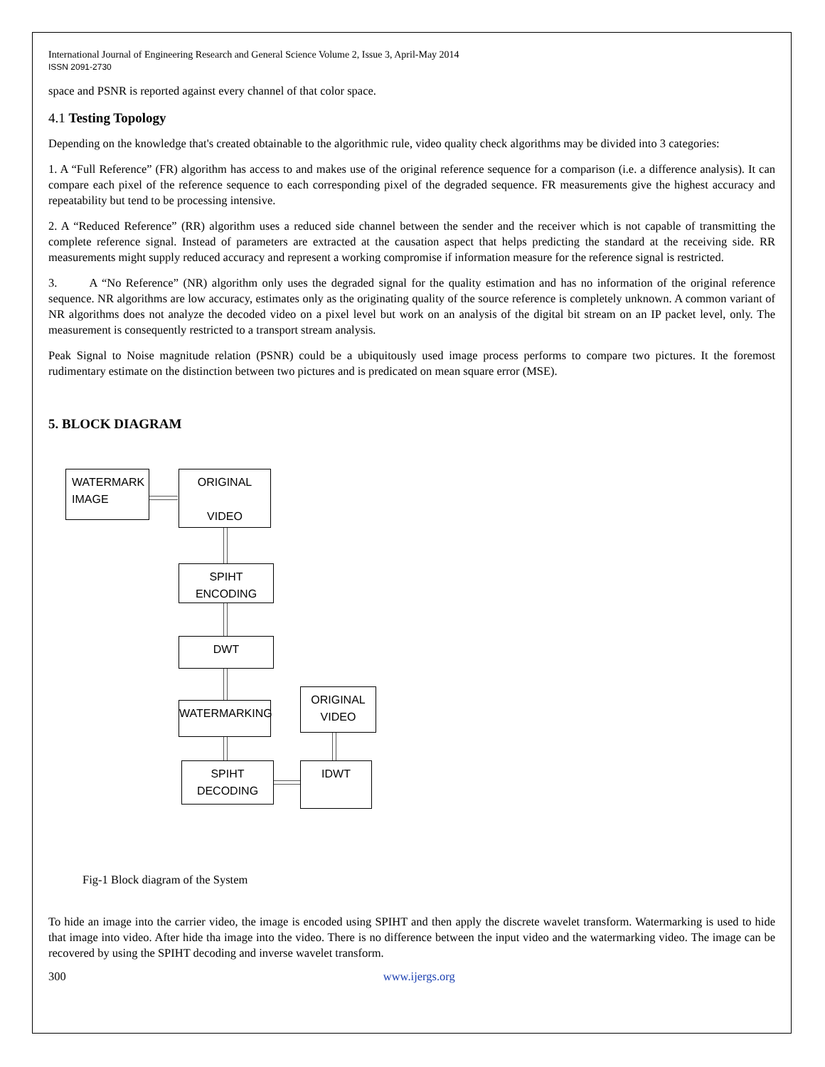International Journal of Engineering Research and General Science Volume 2, Issue 3, April-May 2014
ISSN 2091-2730
space and PSNR is reported against every channel of that color space.
4.1 Testing Topology
Depending on the knowledge that's created obtainable to the algorithmic rule, video quality check algorithms may be divided into 3 categories:
1. A “Full Reference” (FR) algorithm has access to and makes use of the original reference sequence for a comparison (i.e. a difference analysis). It can compare each pixel of the reference sequence to each corresponding pixel of the degraded sequence. FR measurements give the highest accuracy and repeatability but tend to be processing intensive.
2. A “Reduced Reference” (RR) algorithm uses a reduced side channel between the sender and the receiver which is not capable of transmitting the complete reference signal. Instead of parameters are extracted at the causation aspect that helps predicting the standard at the receiving side. RR measurements might supply reduced accuracy and represent a working compromise if information measure for the reference signal is restricted.
3. A “No Reference” (NR) algorithm only uses the degraded signal for the quality estimation and has no information of the original reference sequence. NR algorithms are low accuracy, estimates only as the originating quality of the source reference is completely unknown. A common variant of NR algorithms does not analyze the decoded video on a pixel level but work on an analysis of the digital bit stream on an IP packet level, only. The measurement is consequently restricted to a transport stream analysis.
Peak Signal to Noise magnitude relation (PSNR) could be a ubiquitously used image process performs to compare two pictures. It the foremost rudimentary estimate on the distinction between two pictures and is predicated on mean square error (MSE).
5. BLOCK DIAGRAM
WATERMARK
IMAGE
ORIGINAL
VIDEO
SPIHT
ENCODING
DWT
WATERMARKING
SPIHT DECODING
IDWT
ORIGINAL
VIDEO
Fig-1 Block diagram of the System
To hide an image into the carrier video, the image is encoded using SPIHT and then apply the discrete wavelet transform. Watermarking is used to hide that image into video. After hide tha image into the video. There is no difference between the input video and the watermarking video. The image can be recovered by using the SPIHT decoding and inverse wavelet transform.
300 www.ijergs.org